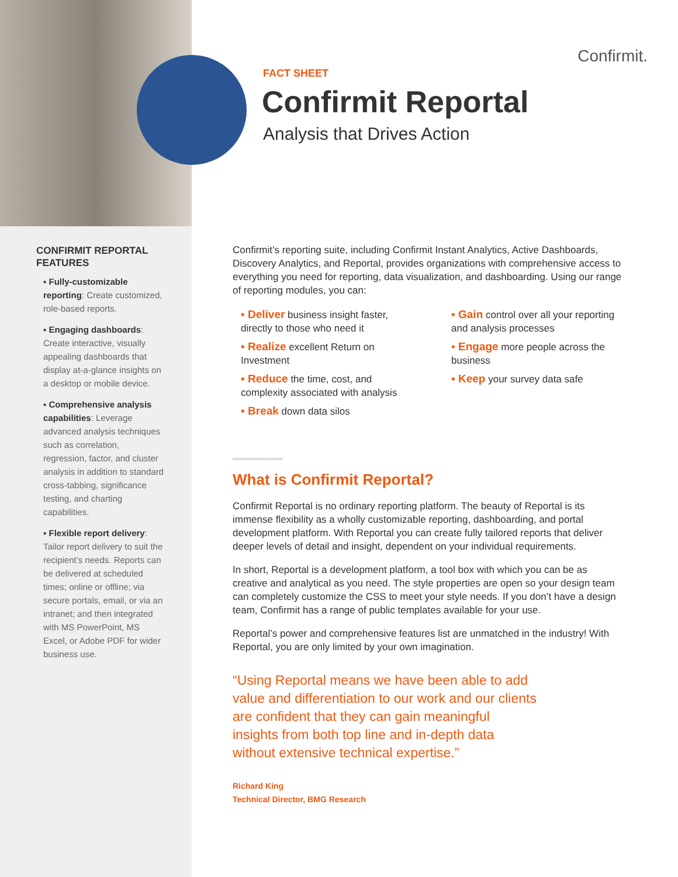Confirmit.
CONFIRMIT REPORTAL FEATURES
▪ Fully-customizable reporting: Create customized, role-based reports.
▪ Engaging dashboards: Create interactive, visually appealing dashboards that display at-a-glance insights on a desktop or mobile device.
▪ Comprehensive analysis capabilities: Leverage advanced analysis techniques such as correlation, regression, factor, and cluster analysis in addition to standard cross-tabbing, significance testing, and charting capabilities.
▪ Flexible report delivery: Tailor report delivery to suit the recipient’s needs. Reports can be delivered at scheduled times; online or offline; via secure portals, email, or via an intranet; and then integrated with MS PowerPoint, MS Excel, or Adobe PDF for wider business use.
FACT SHEET
Confirmit Reportal
Analysis that Drives Action
Confirmit’s reporting suite, including Confirmit Instant Analytics, Active Dashboards, Discovery Analytics, and Reportal, provides organizations with comprehensive access to everything you need for reporting, data visualization, and dashboarding. Using our range of reporting modules, you can:
▪ Deliver business insight faster, directly to those who need it
▪ Realize excellent Return on Investment
▪ Reduce the time, cost, and complexity associated with analysis
▪ Break down data silos
▪ Gain control over all your reporting and analysis processes
▪ Engage more people across the business
▪ Keep your survey data safe
What is Confirmit Reportal?
Confirmit Reportal is no ordinary reporting platform. The beauty of Reportal is its immense flexibility as a wholly customizable reporting, dashboarding, and portal development platform. With Reportal you can create fully tailored reports that deliver deeper levels of detail and insight, dependent on your individual requirements.
In short, Reportal is a development platform, a tool box with which you can be as creative and analytical as you need. The style properties are open so your design team can completely customize the CSS to meet your style needs. If you don’t have a design team, Confirmit has a range of public templates available for your use.
Reportal’s power and comprehensive features list are unmatched in the industry! With Reportal, you are only limited by your own imagination.
“Using Reportal means we have been able to add value and differentiation to our work and our clients are confident that they can gain meaningful insights from both top line and in-depth data without extensive technical expertise.”
Richard King
Technical Director, BMG Research